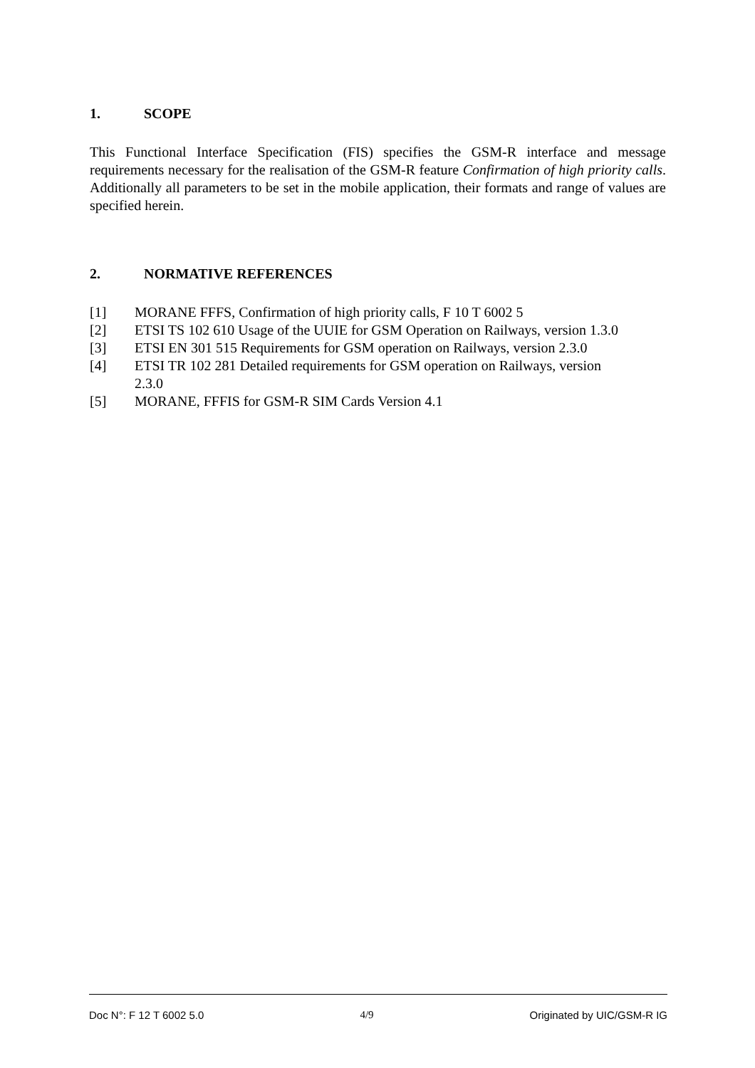1. SCOPE
This Functional Interface Specification (FIS) specifies the GSM-R interface and message requirements necessary for the realisation of the GSM-R feature Confirmation of high priority calls. Additionally all parameters to be set in the mobile application, their formats and range of values are specified herein.
2. NORMATIVE REFERENCES
[1] MORANE FFFS, Confirmation of high priority calls, F 10 T 6002 5
[2] ETSI TS 102 610 Usage of the UUIE for GSM Operation on Railways, version 1.3.0
[3] ETSI EN 301 515 Requirements for GSM operation on Railways, version 2.3.0
[4] ETSI TR 102 281 Detailed requirements for GSM operation on Railways, version
2.3.0
[5] MORANE, FFFIS for GSM-R SIM Cards Version 4.1
Doc N°: F 12 T 6002 5.0 4/9 Originated by UIC/GSM-R IG